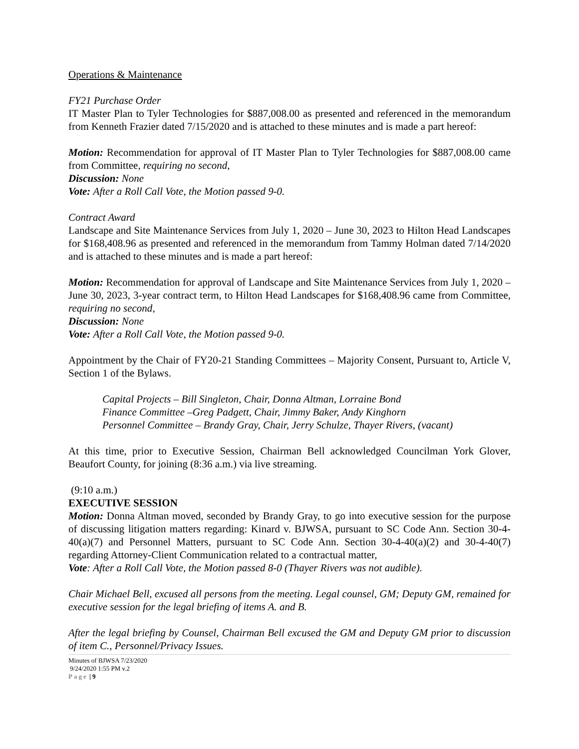Operations & Maintenance
FY21 Purchase Order
IT Master Plan to Tyler Technologies for $887,008.00 as presented and referenced in the memorandum from Kenneth Frazier dated 7/15/2020 and is attached to these minutes and is made a part hereof:
Motion: Recommendation for approval of IT Master Plan to Tyler Technologies for $887,008.00 came from Committee, requiring no second,
Discussion: None
Vote: After a Roll Call Vote, the Motion passed 9-0.
Contract Award
Landscape and Site Maintenance Services from July 1, 2020 – June 30, 2023 to Hilton Head Landscapes for $168,408.96 as presented and referenced in the memorandum from Tammy Holman dated 7/14/2020 and is attached to these minutes and is made a part hereof:
Motion: Recommendation for approval of Landscape and Site Maintenance Services from July 1, 2020 – June 30, 2023, 3-year contract term, to Hilton Head Landscapes for $168,408.96 came from Committee, requiring no second,
Discussion: None
Vote: After a Roll Call Vote, the Motion passed 9-0.
Appointment by the Chair of FY20-21 Standing Committees – Majority Consent, Pursuant to, Article V, Section 1 of the Bylaws.
Capital Projects – Bill Singleton, Chair, Donna Altman, Lorraine Bond
Finance Committee –Greg Padgett, Chair, Jimmy Baker, Andy Kinghorn
Personnel Committee – Brandy Gray, Chair, Jerry Schulze, Thayer Rivers, (vacant)
At this time, prior to Executive Session, Chairman Bell acknowledged Councilman York Glover, Beaufort County, for joining (8:36 a.m.) via live streaming.
(9:10 a.m.)
EXECUTIVE SESSION
Motion: Donna Altman moved, seconded by Brandy Gray, to go into executive session for the purpose of discussing litigation matters regarding: Kinard v. BJWSA, pursuant to SC Code Ann. Section 30-4-40(a)(7) and Personnel Matters, pursuant to SC Code Ann. Section 30-4-40(a)(2) and 30-4-40(7) regarding Attorney-Client Communication related to a contractual matter,
Vote: After a Roll Call Vote, the Motion passed 8-0 (Thayer Rivers was not audible).
Chair Michael Bell, excused all persons from the meeting. Legal counsel, GM; Deputy GM, remained for executive session for the legal briefing of items A. and B.
After the legal briefing by Counsel, Chairman Bell excused the GM and Deputy GM prior to discussion of item C., Personnel/Privacy Issues.
Minutes of BJWSA 7/23/2020
9/24/2020 1:55 PM v.2
Page | 9